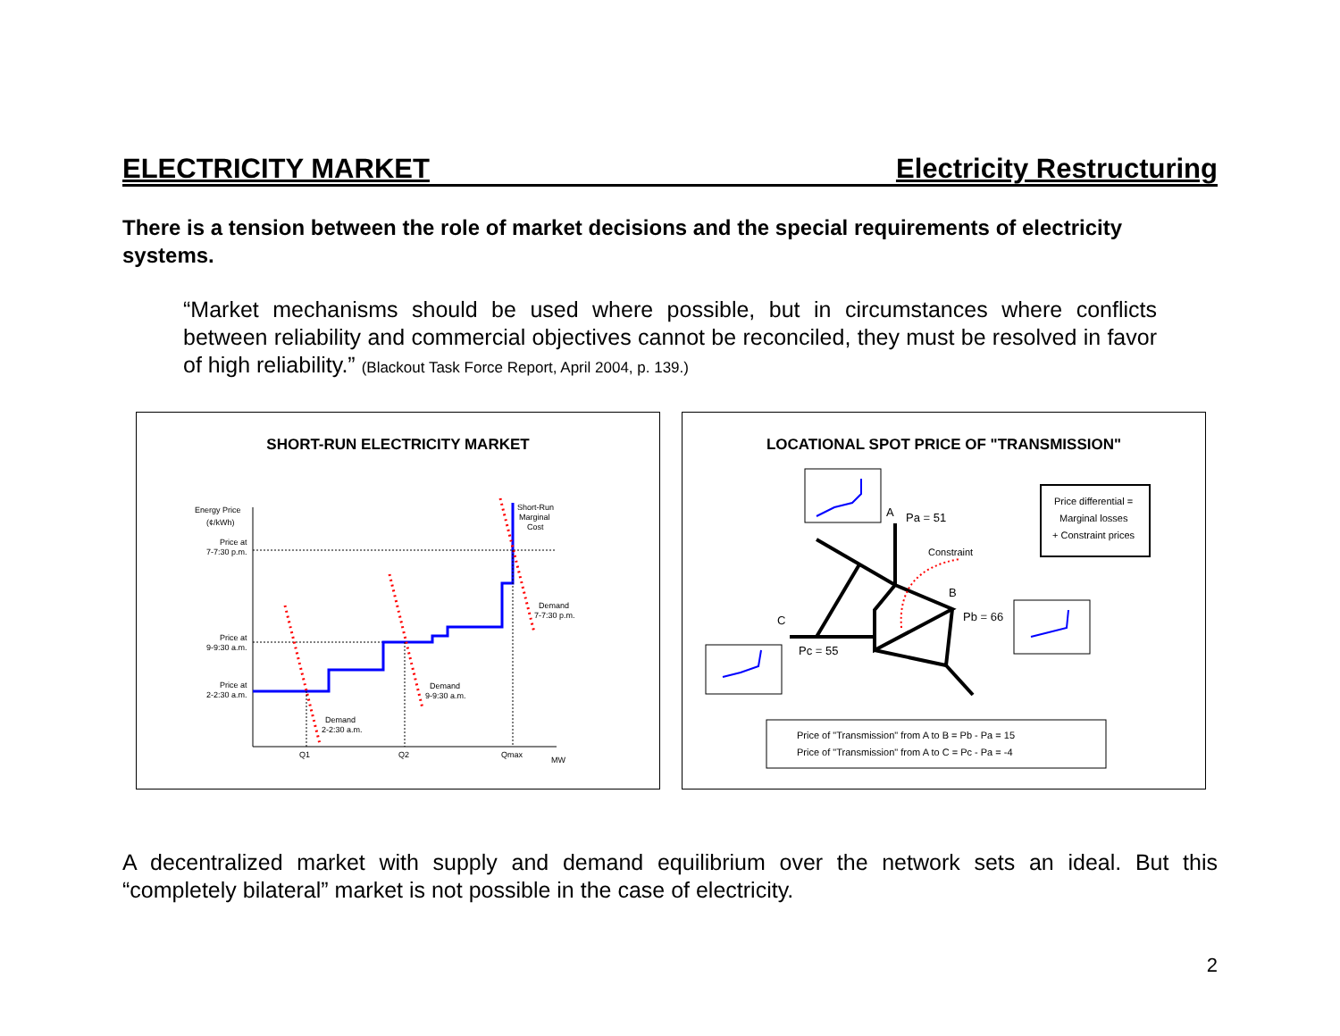ELECTRICITY MARKET Electricity Restructuring
There is a tension between the role of market decisions and the special requirements of electricity systems.
“Market mechanisms should be used where possible, but in circumstances where conflicts between reliability and commercial objectives cannot be reconciled, they must be resolved in favor of high reliability.” (Blackout Task Force Report, April 2004, p. 139.)
SHORT-RUN ELECTRICITY MARKET
Energy Price
(¢/kWh)
Price at
7-7:30 p.m.
Price at
9-9:30 a.m.
Price at
2-2:30 a.m.
Short-Run
Marginal
Cost
Demand
7-7:30 p.m.
Demand
9-9:30 a.m.
Demand
2-2:30 a.m.
Q1
Q2
Qmax
MW
LOCATIONAL SPOT PRICE OF "TRANSMISSION"
A
Pa = 51
Constraint
B
Pb = 66
C
Pc = 55
Price differential =
Marginal losses
+ Constraint prices
Price of "Transmission" from A to B = Pb - Pa = 15
Price of "Transmission" from A to C = Pc - Pa = -4
A decentralized market with supply and demand equilibrium over the network sets an ideal. But this “completely bilateral” market is not possible in the case of electricity.
2